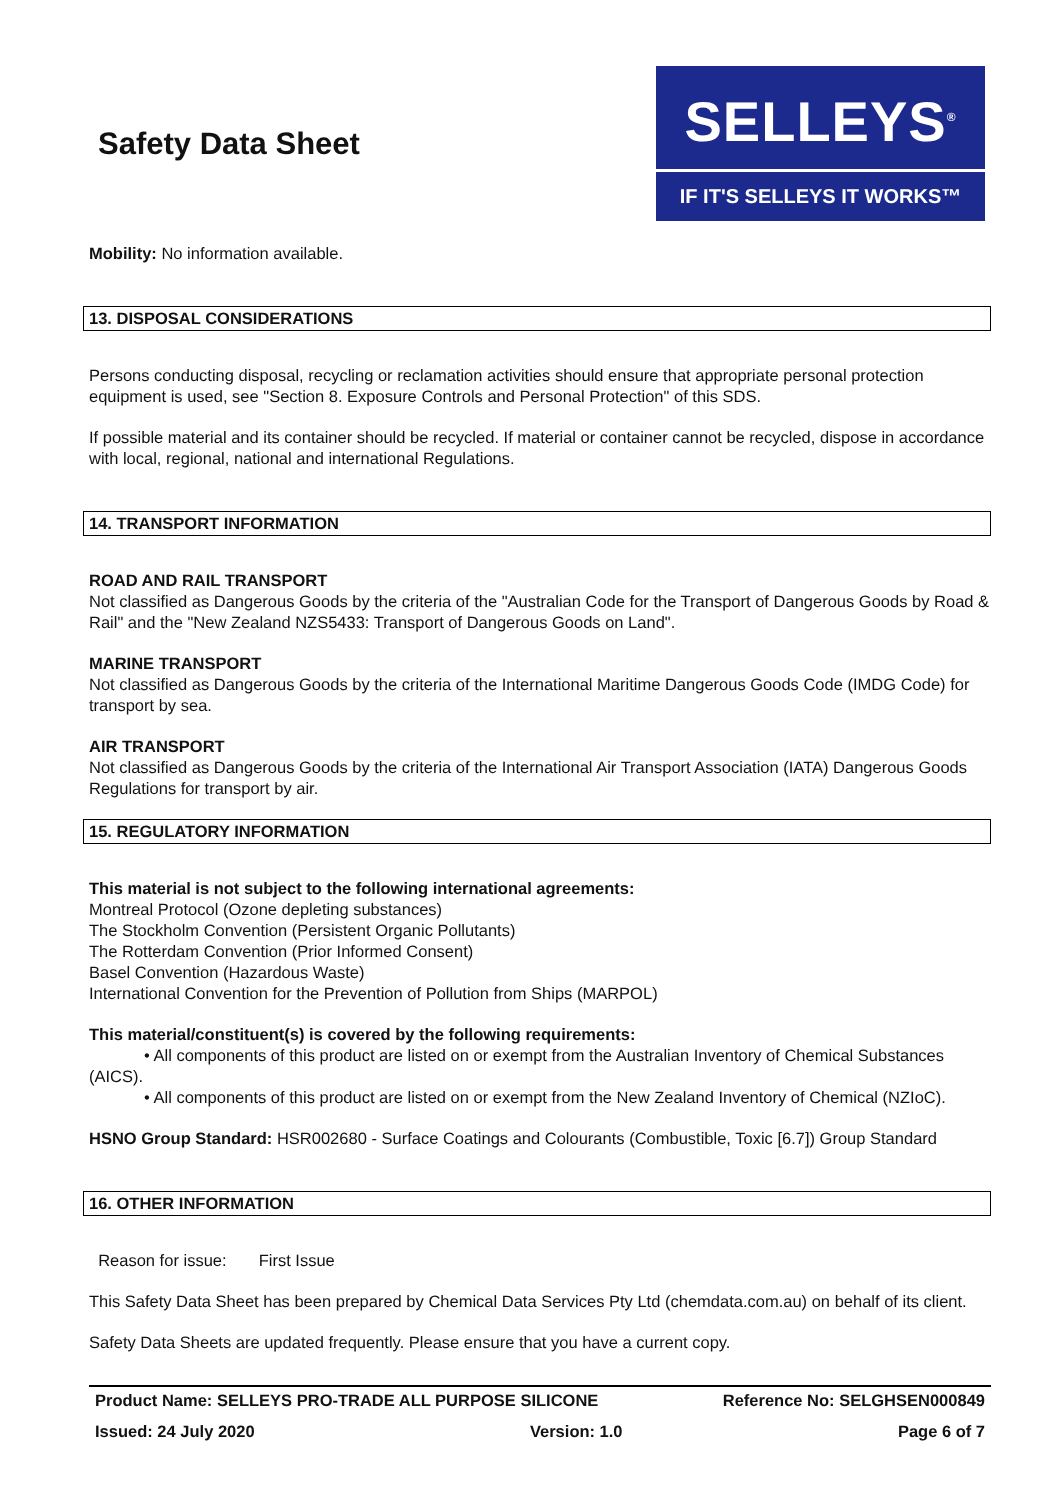Safety Data Sheet
SELLEYS<sup>®</sup>
IF IT'S SELLEYS IT WORKS™
Mobility: No information available.
13. DISPOSAL CONSIDERATIONS
Persons conducting disposal, recycling or reclamation activities should ensure that appropriate personal protection equipment is used, see "Section 8. Exposure Controls and Personal Protection" of this SDS.
If possible material and its container should be recycled. If material or container cannot be recycled, dispose in accordance with local, regional, national and international Regulations.
14. TRANSPORT INFORMATION
ROAD AND RAIL TRANSPORT
Not classified as Dangerous Goods by the criteria of the "Australian Code for the Transport of Dangerous Goods by Road & Rail" and the "New Zealand NZS5433: Transport of Dangerous Goods on Land".
MARINE TRANSPORT
Not classified as Dangerous Goods by the criteria of the International Maritime Dangerous Goods Code (IMDG Code) for transport by sea.
AIR TRANSPORT
Not classified as Dangerous Goods by the criteria of the International Air Transport Association (IATA) Dangerous Goods Regulations for transport by air.
15. REGULATORY INFORMATION
This material is not subject to the following international agreements:
Montreal Protocol (Ozone depleting substances)
The Stockholm Convention (Persistent Organic Pollutants)
The Rotterdam Convention (Prior Informed Consent)
Basel Convention (Hazardous Waste)
International Convention for the Prevention of Pollution from Ships (MARPOL)
This material/constituent(s) is covered by the following requirements:
• All components of this product are listed on or exempt from the Australian Inventory of Chemical Substances (AICS).
• All components of this product are listed on or exempt from the New Zealand Inventory of Chemical (NZIoC).
HSNO Group Standard: HSR002680 - Surface Coatings and Colourants (Combustible, Toxic [6.7]) Group Standard
16. OTHER INFORMATION
Reason for issue: First Issue
This Safety Data Sheet has been prepared by Chemical Data Services Pty Ltd (chemdata.com.au) on behalf of its client.
Safety Data Sheets are updated frequently. Please ensure that you have a current copy.
Product Name: SELLEYS PRO-TRADE ALL PURPOSE SILICONE Reference No: SELGHSEN000849
Issued: 24 July 2020 Version: 1.0 Page 6 of 7